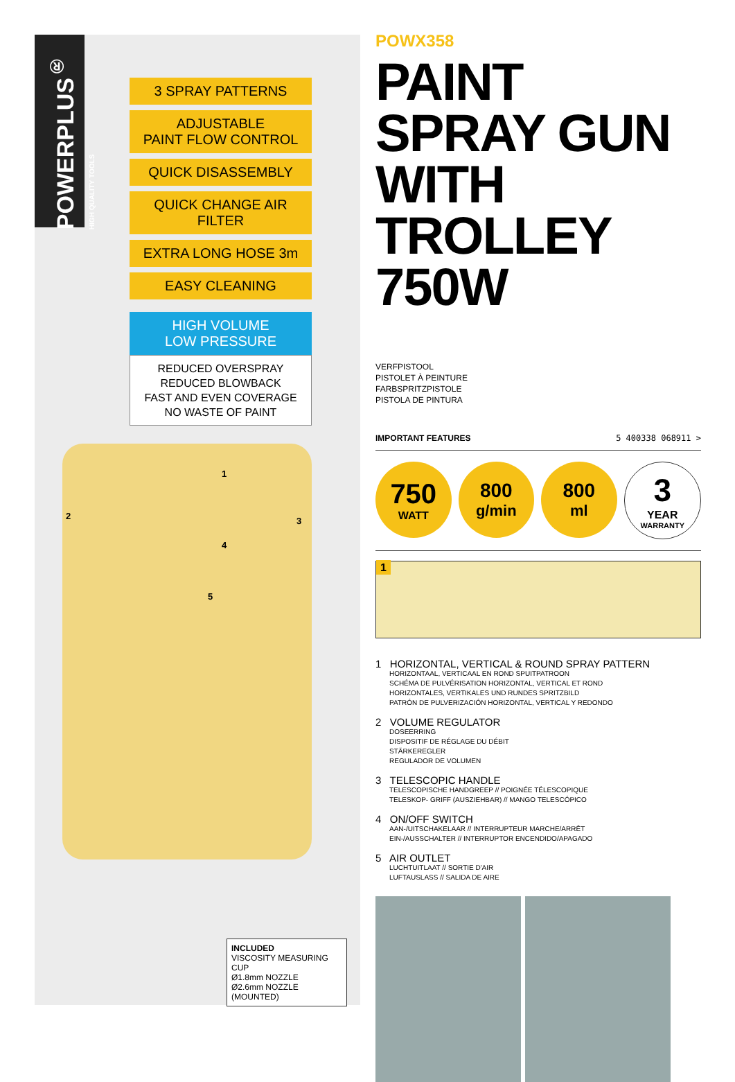POWERPLUS<sup>®</sup> HIGH QUALITY TOOLS
3 SPRAY PATTERNS
ADJUSTABLE
PAINT FLOW CONTROL
QUICK DISASSEMBLY
QUICK CHANGE AIR FILTER
EXTRA LONG HOSE 3m
EASY CLEANING
HIGH VOLUME
LOW PRESSURE
REDUCED OVERSPRAY
REDUCED BLOWBACK
FAST AND EVEN COVERAGE
NO WASTE OF PAINT
2
1
3
4
5
INCLUDED
VISCOSITY MEASURING CUP
Ø1.8mm NOZZLE
Ø2.6mm NOZZLE (MOUNTED)
POWX358
PAINT SPRAY GUN WITH TROLLEY 750W
VERFPISTOOL
PISTOLET À PEINTURE
FARBSPRITZPISTOLE
PISTOLA DE PINTURA
IMPORTANT FEATURES 5 400338 068911 >
750
WATT
800
g/min
800
ml
3
YEAR
WARRANTY
1
1 HORIZONTAL, VERTICAL & ROUND SPRAY PATTERN
HORIZONTAAL, VERTICAAL EN ROND SPUITPATROON
SCHÉMA DE PULVÉRISATION HORIZONTAL, VERTICAL ET ROND
HORIZONTALES, VERTIKALES UND RUNDES SPRITZBILD
PATRÓN DE PULVERIZACIÓN HORIZONTAL, VERTICAL Y REDONDO
2 VOLUME REGULATOR
DOSEERRING
DISPOSITIF DE RÉGLAGE DU DÉBIT
STÄRKEREGLER
REGULADOR DE VOLUMEN
3 TELESCOPIC HANDLE
TELESCOPISCHE HANDGREEP // POIGNÉE TÉLESCOPIQUE
TELESKOP- GRIFF (AUSZIEHBAR) // MANGO TELESCÓPICO
4 ON/OFF SWITCH
AAN-/UITSCHAKELAAR // INTERRUPTEUR MARCHE/ARRÊT
EIN-/AUSSCHALTER // INTERRUPTOR ENCENDIDO/APAGADO
5 AIR OUTLET
LUCHTUITLAAT // SORTIE D'AIR
LUFTAUSLASS // SALIDA DE AIRE